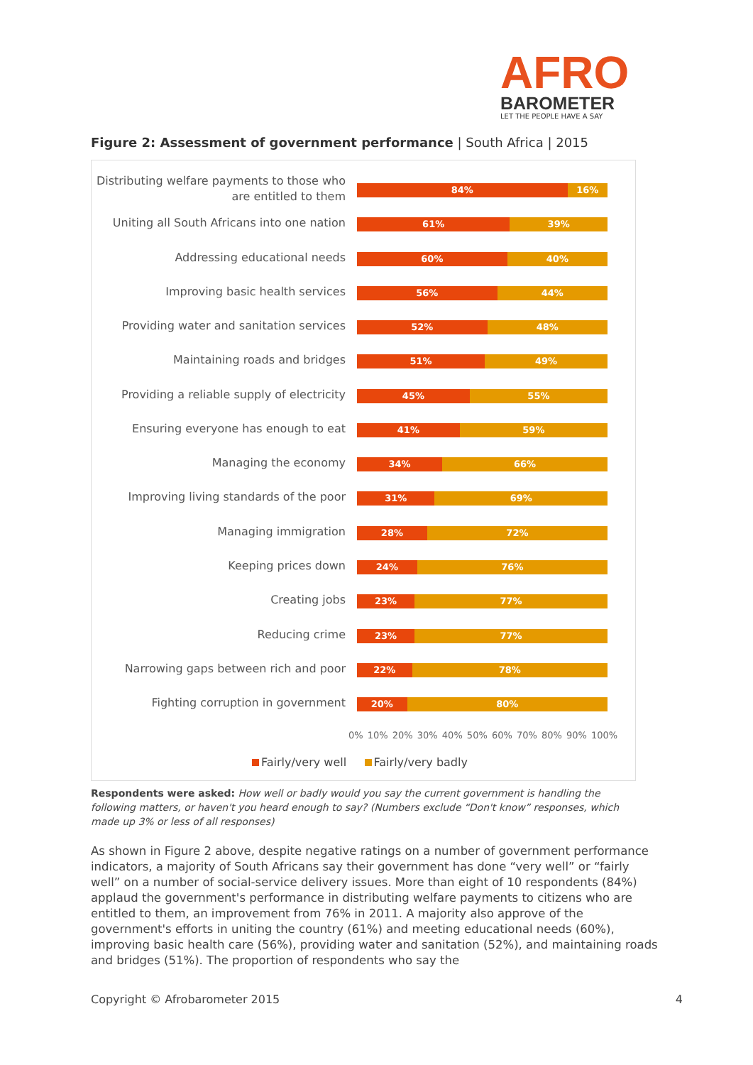AFRO
BAROMETER
LET THE PEOPLE HAVE A SAY
Figure 2: Assessment of government performance | South Africa | 2015
Distributing welfare payments to those who are entitled to them
84% 16%
Uniting all South Africans into one nation
61% 39%
Addressing educational needs
60% 40%
Improving basic health services
56% 44%
Providing water and sanitation services
52% 48%
Maintaining roads and bridges
51% 49%
Providing a reliable supply of electricity
45% 55%
Ensuring everyone has enough to eat
41% 59%
Managing the economy
34% 66%
Improving living standards of the poor
31% 69%
Managing immigration
28% 72%
Keeping prices down
24% 76%
Creating jobs
23% 77%
Reducing crime
23% 77%
Narrowing gaps between rich and poor
22% 78%
Fighting corruption in government
20% 80%
0% 10% 20% 30% 40% 50% 60% 70% 80% 90% 100%
Fairly/very well Fairly/very badly
Respondents were asked: How well or badly would you say the current government is handling the following matters, or haven't you heard enough to say? (Numbers exclude “Don't know” responses, which made up 3% or less of all responses)
As shown in Figure 2 above, despite negative ratings on a number of government performance indicators, a majority of South Africans say their government has done “very well” or “fairly well” on a number of social-service delivery issues. More than eight of 10 respondents (84%) applaud the government's performance in distributing welfare payments to citizens who are entitled to them, an improvement from 76% in 2011. A majority also approve of the government's efforts in uniting the country (61%) and meeting educational needs (60%), improving basic health care (56%), providing water and sanitation (52%), and maintaining roads and bridges (51%). The proportion of respondents who say the
Copyright © Afrobarometer 2015 4